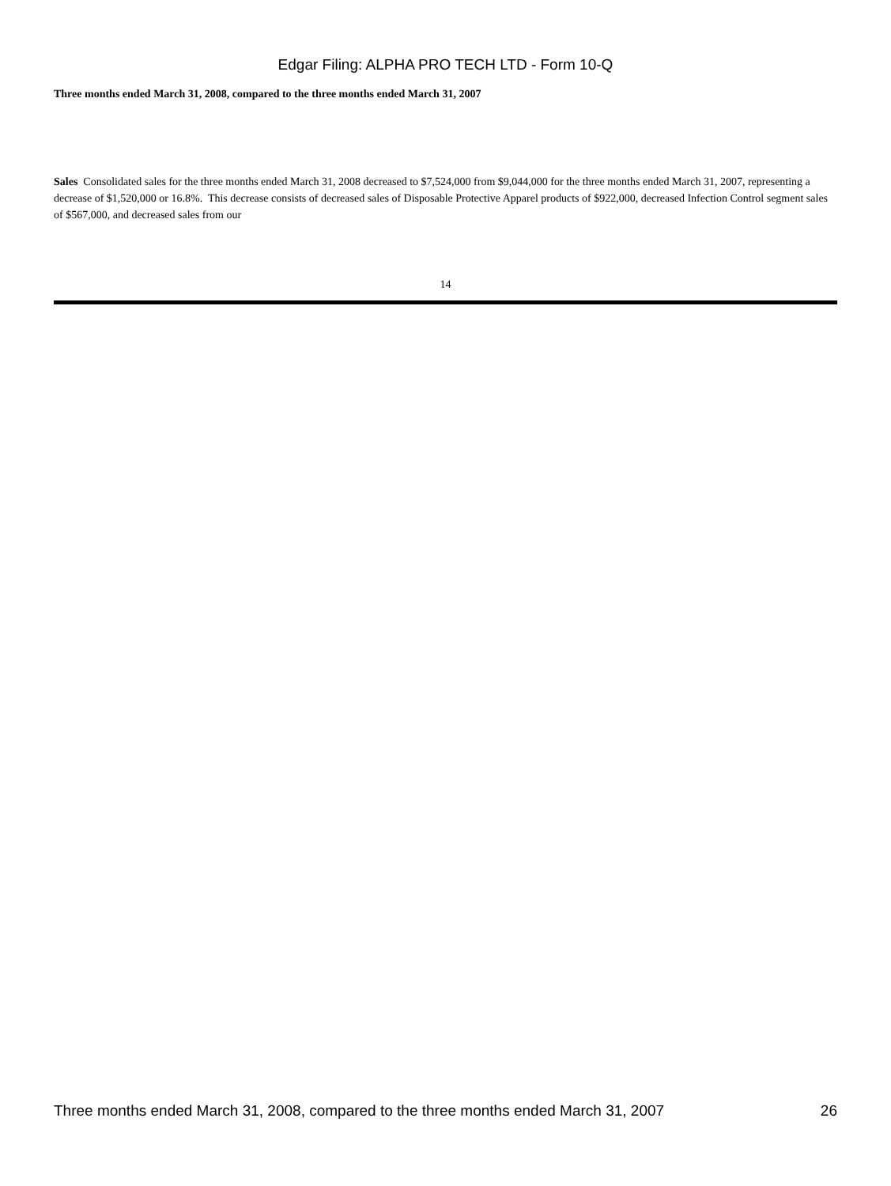Edgar Filing: ALPHA PRO TECH LTD - Form 10-Q
Three months ended March 31, 2008, compared to the three months ended March 31, 2007
Sales Consolidated sales for the three months ended March 31, 2008 decreased to $7,524,000 from $9,044,000 for the three months ended March 31, 2007, representing a decrease of $1,520,000 or 16.8%. This decrease consists of decreased sales of Disposable Protective Apparel products of $922,000, decreased Infection Control segment sales of $567,000, and decreased sales from our
14
Three months ended March 31, 2008, compared to the three months ended March 31, 2007 26